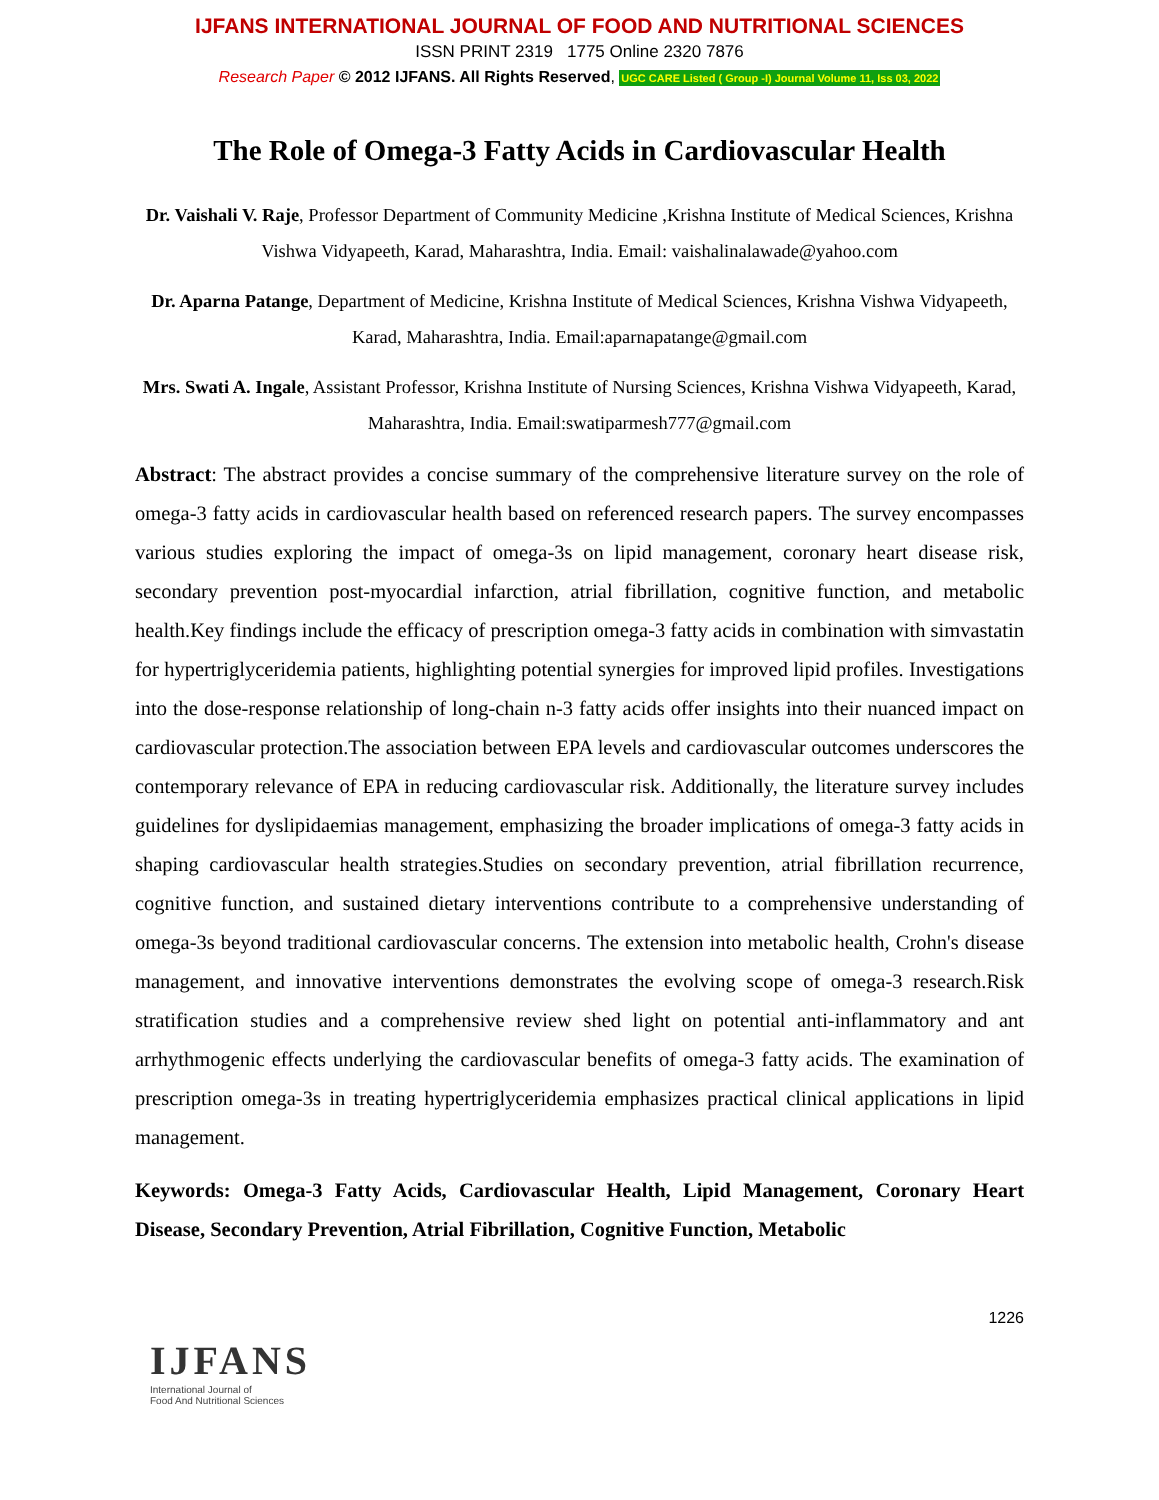IJFANS INTERNATIONAL JOURNAL OF FOOD AND NUTRITIONAL SCIENCES
ISSN PRINT 2319 1775 Online 2320 7876
Research Paper © 2012 IJFANS. All Rights Reserved, UGC CARE Listed ( Group -I) Journal Volume 11, Iss 03, 2022
The Role of Omega-3 Fatty Acids in Cardiovascular Health
Dr. Vaishali V. Raje, Professor Department of Community Medicine ,Krishna Institute of Medical Sciences, Krishna Vishwa Vidyapeeth, Karad, Maharashtra, India. Email: vaishalinalawade@yahoo.com
Dr. Aparna Patange, Department of Medicine, Krishna Institute of Medical Sciences, Krishna Vishwa Vidyapeeth, Karad, Maharashtra, India. Email:aparnapatange@gmail.com
Mrs. Swati A. Ingale, Assistant Professor, Krishna Institute of Nursing Sciences, Krishna Vishwa Vidyapeeth, Karad, Maharashtra, India. Email:swatiparmesh777@gmail.com
Abstract: The abstract provides a concise summary of the comprehensive literature survey on the role of omega-3 fatty acids in cardiovascular health based on referenced research papers. The survey encompasses various studies exploring the impact of omega-3s on lipid management, coronary heart disease risk, secondary prevention post-myocardial infarction, atrial fibrillation, cognitive function, and metabolic health.Key findings include the efficacy of prescription omega-3 fatty acids in combination with simvastatin for hypertriglyceridemia patients, highlighting potential synergies for improved lipid profiles. Investigations into the dose-response relationship of long-chain n-3 fatty acids offer insights into their nuanced impact on cardiovascular protection.The association between EPA levels and cardiovascular outcomes underscores the contemporary relevance of EPA in reducing cardiovascular risk. Additionally, the literature survey includes guidelines for dyslipidaemias management, emphasizing the broader implications of omega-3 fatty acids in shaping cardiovascular health strategies.Studies on secondary prevention, atrial fibrillation recurrence, cognitive function, and sustained dietary interventions contribute to a comprehensive understanding of omega-3s beyond traditional cardiovascular concerns. The extension into metabolic health, Crohn's disease management, and innovative interventions demonstrates the evolving scope of omega-3 research.Risk stratification studies and a comprehensive review shed light on potential anti-inflammatory and ant arrhythmogenic effects underlying the cardiovascular benefits of omega-3 fatty acids. The examination of prescription omega-3s in treating hypertriglyceridemia emphasizes practical clinical applications in lipid management.
Keywords: Omega-3 Fatty Acids, Cardiovascular Health, Lipid Management, Coronary Heart Disease, Secondary Prevention, Atrial Fibrillation, Cognitive Function, Metabolic
1226
IJFANS
International Journal of
Food And Nutritional Sciences